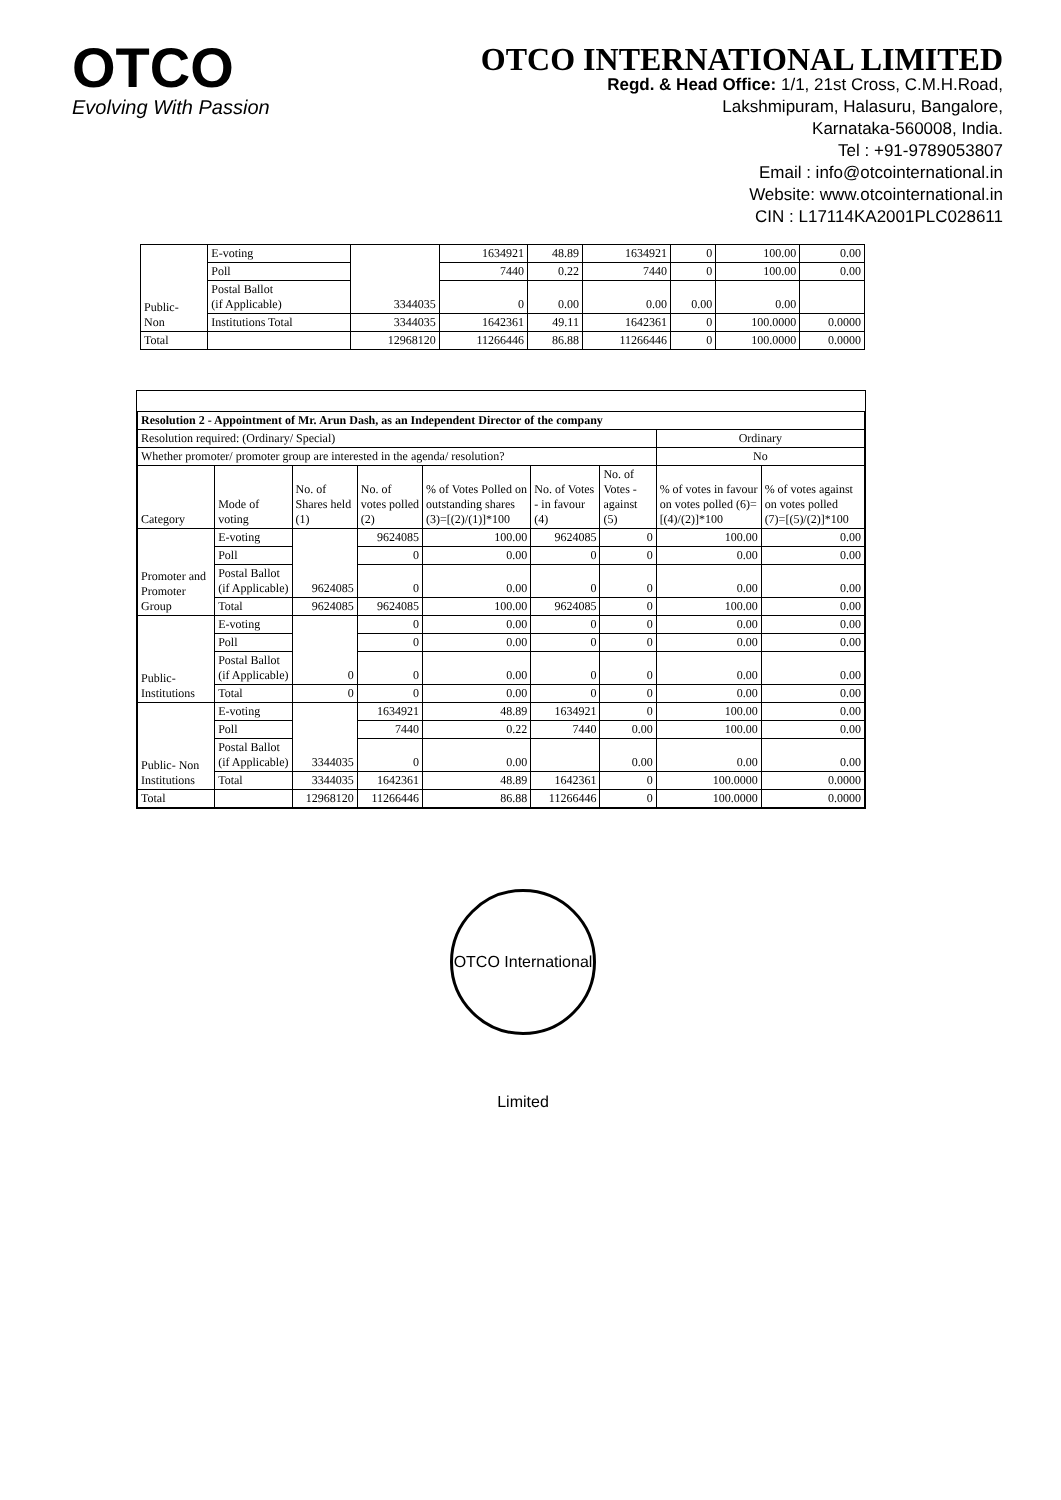OTCO
Evolving With Passion
OTCO INTERNATIONAL LIMITED
Regd. & Head Office: 1/1, 21st Cross, C.M.H.Road,
Lakshmipuram, Halasuru, Bangalore,
Karnataka-560008, India.
Tel : +91-9789053807
Email : info@otcointernational.in
Website: www.otcointernational.in
CIN : L17114KA2001PLC028611
| Public- Non | E-voting | 3344035 | 1634921 | 48.89 | 1634921 | 0 | 100.00 | 0.00 |
| | Poll | | 7440 | 0.22 | 7440 | 0 | 100.00 | 0.00 |
| | Postal Ballot (if Applicable) | | 0 | 0.00 | 0.00 | 0.00 | 0.00 | |
| | Institutions Total | 3344035 | 1642361 | 49.11 | 1642361 | 0 | 100.0000 | 0.0000 |
| Total | | 12968120 | 11266446 | 86.88 | 11266446 | 0 | 100.0000 | 0.0000 |
| Resolution 2 - Appointment of Mr. Arun Dash, as an Independent Director of the company | | | | | | | | |
| Resolution required: (Ordinary/ Special) | | | | | | | Ordinary | |
| Whether promoter/ promoter group are interested in the agenda/ resolution? | | | | | | | No | |
| Category | Mode of voting | No. of Shares held (1) | No. of votes polled (2) | % of Votes Polled on outstanding shares (3)=[(2)/(1)]*100 | No. of Votes - in favour (4) | No. of Votes - against (5) | % of votes in favour on votes polled (6)=[(4)/(2)]*100 | % of votes against on votes polled (7)=[(5)/(2)]*100 |
| Promoter and Promoter Group | E-voting | 9624085 | 9624085 | 100.00 | 9624085 | 0 | 100.00 | 0.00 |
| | Poll | | 0 | 0.00 | 0 | 0 | 0.00 | 0.00 |
| | Postal Ballot (if Applicable) | | 0 | 0.00 | 0 | 0 | 0.00 | 0.00 |
| | Total | 9624085 | 9624085 | 100.00 | 9624085 | 0 | 100.00 | 0.00 |
| Public- Institutions | E-voting | 0 | 0 | 0.00 | 0 | 0 | 0.00 | 0.00 |
| | Poll | | 0 | 0.00 | 0 | 0 | 0.00 | 0.00 |
| | Postal Ballot (if Applicable) | | 0 | 0.00 | 0 | 0 | 0.00 | 0.00 |
| | Total | 0 | 0 | 0.00 | 0 | 0 | 0.00 | 0.00 |
| Public- Non Institutions | E-voting | 3344035 | 1634921 | 48.89 | 1634921 | 0 | 100.00 | 0.00 |
| | Poll | | 7440 | 0.22 | 7440 | 0.00 | 100.00 | 0.00 |
| | Postal Ballot (if Applicable) | | 0 | 0.00 | | 0.00 | 0.00 | 0.00 |
| | Total | 3344035 | 1642361 | 48.89 | 1642361 | 0 | 100.0000 | 0.0000 |
| Total | | 12968120 | 11266446 | 86.88 | 11266446 | 0 | 100.0000 | 0.0000 |
OTCO International Limited